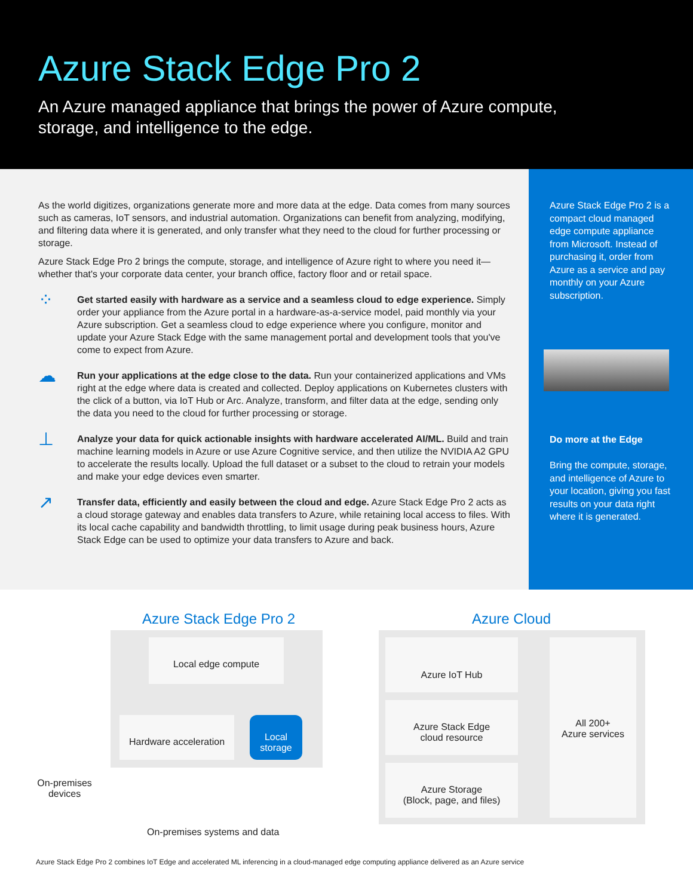Azure Stack Edge Pro 2
An Azure managed appliance that brings the power of Azure compute,
storage, and intelligence to the edge.
As the world digitizes, organizations generate more and more data at the edge. Data comes from many sources such as cameras, IoT sensors, and industrial automation. Organizations can benefit from analyzing, modifying, and filtering data where it is generated, and only transfer what they need to the cloud for further processing or storage.
Azure Stack Edge Pro 2 brings the compute, storage, and intelligence of Azure right to where you need it—whether that's your corporate data center, your branch office, factory floor and or retail space.
⁘
Get started easily with hardware as a service and a seamless cloud to edge experience. Simply order your appliance from the Azure portal in a hardware-as-a-service model, paid monthly via your Azure subscription. Get a seamless cloud to edge experience where you configure, monitor and update your Azure Stack Edge with the same management portal and development tools that you've come to expect from Azure.
☁
Run your applications at the edge close to the data. Run your containerized applications and VMs right at the edge where data is created and collected. Deploy applications on Kubernetes clusters with the click of a button, via IoT Hub or Arc. Analyze, transform, and filter data at the edge, sending only the data you need to the cloud for further processing or storage.
⊥
Analyze your data for quick actionable insights with hardware accelerated AI/ML. Build and train machine learning models in Azure or use Azure Cognitive service, and then utilize the NVIDIA A2 GPU to accelerate the results locally. Upload the full dataset or a subset to the cloud to retrain your models and make your edge devices even smarter.
↗
Transfer data, efficiently and easily between the cloud and edge. Azure Stack Edge Pro 2 acts as a cloud storage gateway and enables data transfers to Azure, while retaining local access to files. With its local cache capability and bandwidth throttling, to limit usage during peak business hours, Azure Stack Edge can be used to optimize your data transfers to Azure and back.
Azure Stack Edge Pro 2 is a compact cloud managed edge compute appliance from Microsoft. Instead of purchasing it, order from Azure as a service and pay monthly on your Azure subscription.
Do more at the Edge
Bring the compute, storage, and intelligence of Azure to your location, giving you fast results on your data right where it is generated.
Azure Stack Edge Pro 2 Azure Cloud
Local edge compute
Hardware acceleration
Local
storage
Azure IoT Hub
Azure Stack Edge
cloud resource
Azure Storage
(Block, page, and files)
All 200+
Azure services
On-premises devices
On-premises systems and data
Azure Stack Edge Pro 2 combines IoT Edge and accelerated ML inferencing in a cloud-managed edge computing appliance delivered as an Azure service